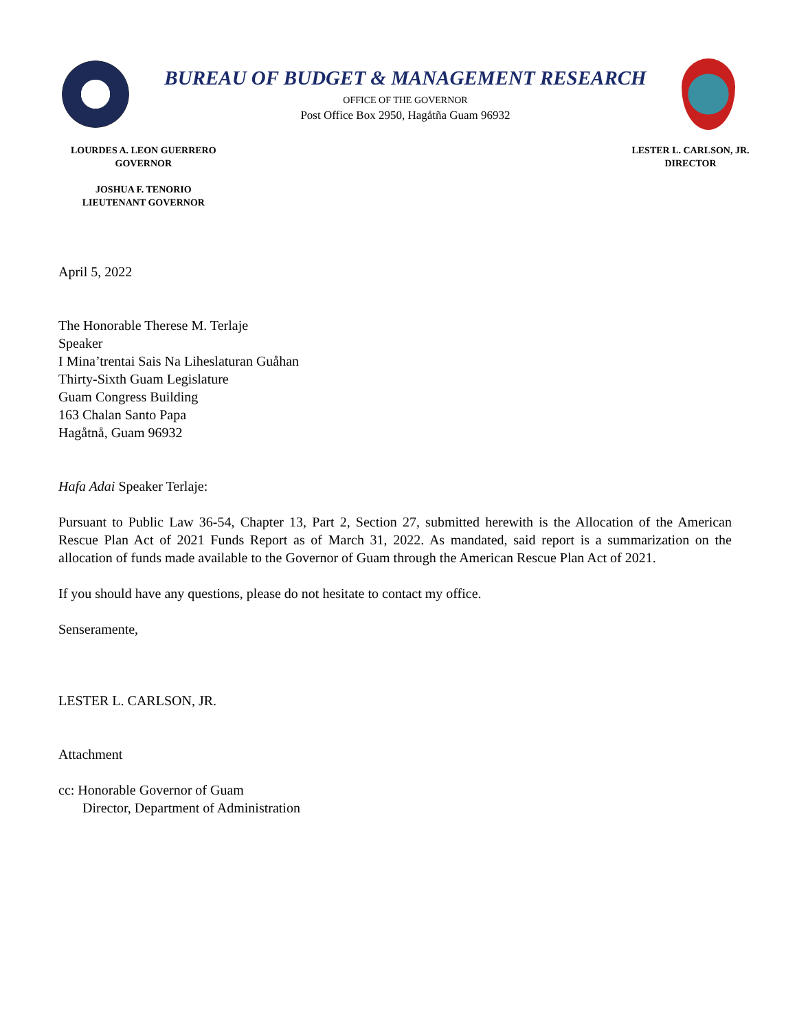BUREAU OF BUDGET & MANAGEMENT RESEARCH
OFFICE OF THE GOVERNOR
Post Office Box 2950, Hagåtña Guam 96932
LOURDES A. LEON GUERRERO
GOVERNOR
JOSHUA F. TENORIO
LIEUTENANT GOVERNOR
LESTER L. CARLSON, JR.
DIRECTOR
April 5, 2022
The Honorable Therese M. Terlaje
Speaker
I Mina’trentai Sais Na Liheslaturan Guåhan
Thirty-Sixth Guam Legislature
Guam Congress Building
163 Chalan Santo Papa
Hagåtnå, Guam 96932
Hafa Adai Speaker Terlaje:
Pursuant to Public Law 36-54, Chapter 13, Part 2, Section 27, submitted herewith is the Allocation of the American Rescue Plan Act of 2021 Funds Report as of March 31, 2022. As mandated, said report is a summarization on the allocation of funds made available to the Governor of Guam through the American Rescue Plan Act of 2021.
If you should have any questions, please do not hesitate to contact my office.
Senseramente,
LESTER L. CARLSON, JR.
Attachment
cc: Honorable Governor of Guam
Director, Department of Administration